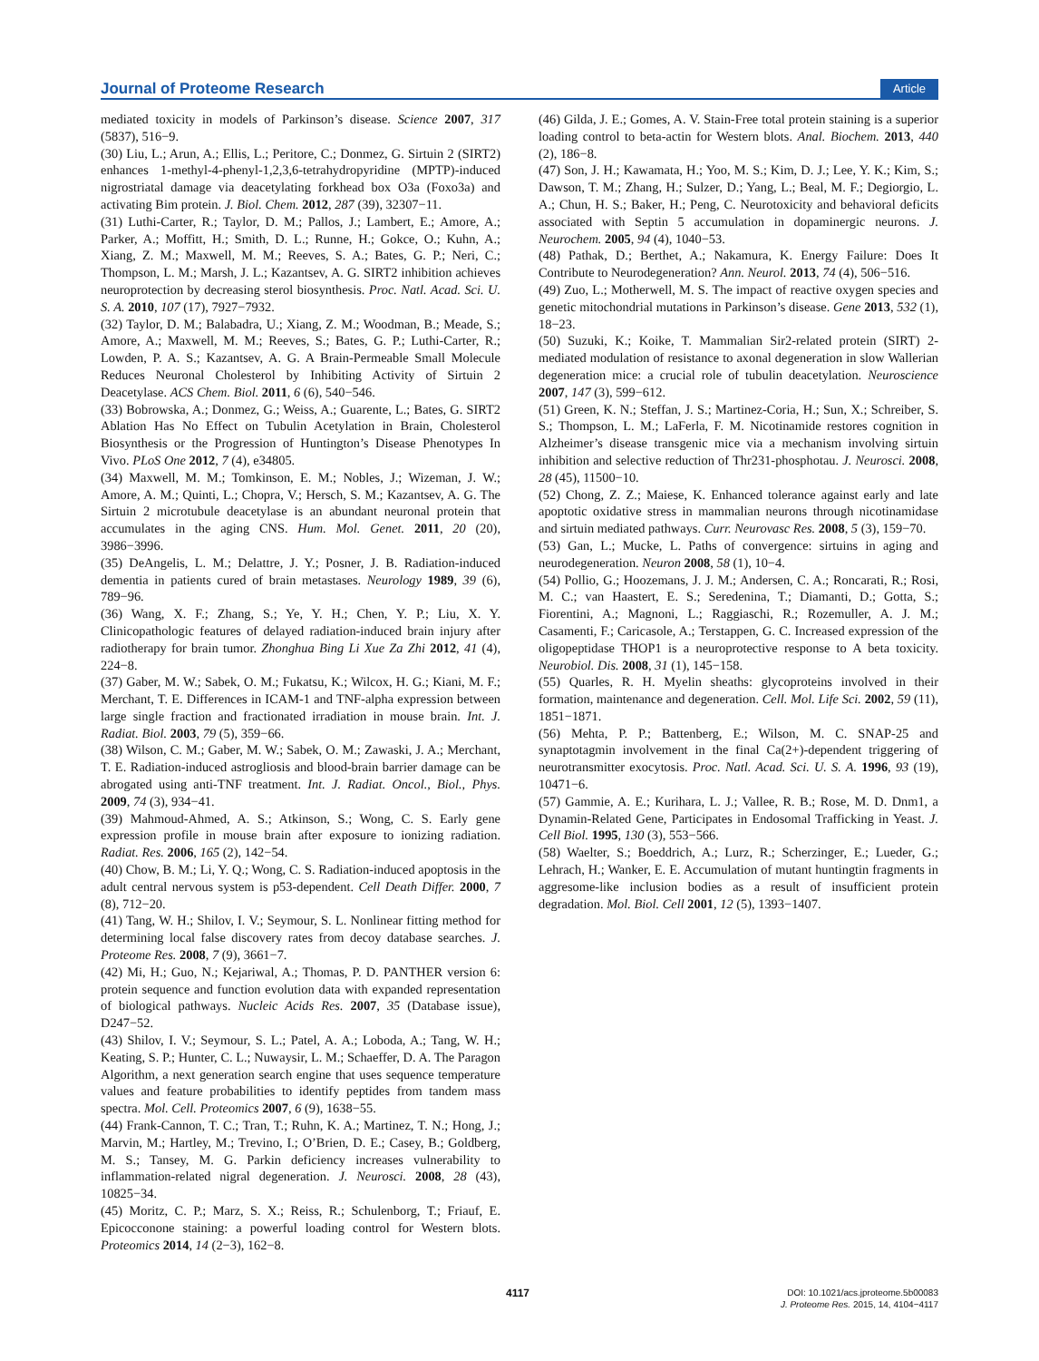Journal of Proteome Research Article
mediated toxicity in models of Parkinson’s disease. Science 2007, 317 (5837), 516−9.
(30) Liu, L.; Arun, A.; Ellis, L.; Peritore, C.; Donmez, G. Sirtuin 2 (SIRT2) enhances 1-methyl-4-phenyl-1,2,3,6-tetrahydropyridine (MPTP)-induced nigrostriatal damage via deacetylating forkhead box O3a (Foxo3a) and activating Bim protein. J. Biol. Chem. 2012, 287 (39), 32307−11.
(31) Luthi-Carter, R.; Taylor, D. M.; Pallos, J.; Lambert, E.; Amore, A.; Parker, A.; Moffitt, H.; Smith, D. L.; Runne, H.; Gokce, O.; Kuhn, A.; Xiang, Z. M.; Maxwell, M. M.; Reeves, S. A.; Bates, G. P.; Neri, C.; Thompson, L. M.; Marsh, J. L.; Kazantsev, A. G. SIRT2 inhibition achieves neuroprotection by decreasing sterol biosynthesis. Proc. Natl. Acad. Sci. U. S. A. 2010, 107 (17), 7927−7932.
(32) Taylor, D. M.; Balabadra, U.; Xiang, Z. M.; Woodman, B.; Meade, S.; Amore, A.; Maxwell, M. M.; Reeves, S.; Bates, G. P.; Luthi-Carter, R.; Lowden, P. A. S.; Kazantsev, A. G. A Brain-Permeable Small Molecule Reduces Neuronal Cholesterol by Inhibiting Activity of Sirtuin 2 Deacetylase. ACS Chem. Biol. 2011, 6 (6), 540−546.
(33) Bobrowska, A.; Donmez, G.; Weiss, A.; Guarente, L.; Bates, G. SIRT2 Ablation Has No Effect on Tubulin Acetylation in Brain, Cholesterol Biosynthesis or the Progression of Huntington’s Disease Phenotypes In Vivo. PLoS One 2012, 7 (4), e34805.
(34) Maxwell, M. M.; Tomkinson, E. M.; Nobles, J.; Wizeman, J. W.; Amore, A. M.; Quinti, L.; Chopra, V.; Hersch, S. M.; Kazantsev, A. G. The Sirtuin 2 microtubule deacetylase is an abundant neuronal protein that accumulates in the aging CNS. Hum. Mol. Genet. 2011, 20 (20), 3986−3996.
(35) DeAngelis, L. M.; Delattre, J. Y.; Posner, J. B. Radiation-induced dementia in patients cured of brain metastases. Neurology 1989, 39 (6), 789−96.
(36) Wang, X. F.; Zhang, S.; Ye, Y. H.; Chen, Y. P.; Liu, X. Y. Clinicopathologic features of delayed radiation-induced brain injury after radiotherapy for brain tumor. Zhonghua Bing Li Xue Za Zhi 2012, 41 (4), 224−8.
(37) Gaber, M. W.; Sabek, O. M.; Fukatsu, K.; Wilcox, H. G.; Kiani, M. F.; Merchant, T. E. Differences in ICAM-1 and TNF-alpha expression between large single fraction and fractionated irradiation in mouse brain. Int. J. Radiat. Biol. 2003, 79 (5), 359−66.
(38) Wilson, C. M.; Gaber, M. W.; Sabek, O. M.; Zawaski, J. A.; Merchant, T. E. Radiation-induced astrogliosis and blood-brain barrier damage can be abrogated using anti-TNF treatment. Int. J. Radiat. Oncol., Biol., Phys. 2009, 74 (3), 934−41.
(39) Mahmoud-Ahmed, A. S.; Atkinson, S.; Wong, C. S. Early gene expression profile in mouse brain after exposure to ionizing radiation. Radiat. Res. 2006, 165 (2), 142−54.
(40) Chow, B. M.; Li, Y. Q.; Wong, C. S. Radiation-induced apoptosis in the adult central nervous system is p53-dependent. Cell Death Differ. 2000, 7 (8), 712−20.
(41) Tang, W. H.; Shilov, I. V.; Seymour, S. L. Nonlinear fitting method for determining local false discovery rates from decoy database searches. J. Proteome Res. 2008, 7 (9), 3661−7.
(42) Mi, H.; Guo, N.; Kejariwal, A.; Thomas, P. D. PANTHER version 6: protein sequence and function evolution data with expanded representation of biological pathways. Nucleic Acids Res. 2007, 35 (Database issue), D247−52.
(43) Shilov, I. V.; Seymour, S. L.; Patel, A. A.; Loboda, A.; Tang, W. H.; Keating, S. P.; Hunter, C. L.; Nuwaysir, L. M.; Schaeffer, D. A. The Paragon Algorithm, a next generation search engine that uses sequence temperature values and feature probabilities to identify peptides from tandem mass spectra. Mol. Cell. Proteomics 2007, 6 (9), 1638−55.
(44) Frank-Cannon, T. C.; Tran, T.; Ruhn, K. A.; Martinez, T. N.; Hong, J.; Marvin, M.; Hartley, M.; Trevino, I.; O’Brien, D. E.; Casey, B.; Goldberg, M. S.; Tansey, M. G. Parkin deficiency increases vulnerability to inflammation-related nigral degeneration. J. Neurosci. 2008, 28 (43), 10825−34.
(45) Moritz, C. P.; Marz, S. X.; Reiss, R.; Schulenborg, T.; Friauf, E. Epicocconone staining: a powerful loading control for Western blots. Proteomics 2014, 14 (2−3), 162−8.
(46) Gilda, J. E.; Gomes, A. V. Stain-Free total protein staining is a superior loading control to beta-actin for Western blots. Anal. Biochem. 2013, 440 (2), 186−8.
(47) Son, J. H.; Kawamata, H.; Yoo, M. S.; Kim, D. J.; Lee, Y. K.; Kim, S.; Dawson, T. M.; Zhang, H.; Sulzer, D.; Yang, L.; Beal, M. F.; Degiorgio, L. A.; Chun, H. S.; Baker, H.; Peng, C. Neurotoxicity and behavioral deficits associated with Septin 5 accumulation in dopaminergic neurons. J. Neurochem. 2005, 94 (4), 1040−53.
(48) Pathak, D.; Berthet, A.; Nakamura, K. Energy Failure: Does It Contribute to Neurodegeneration? Ann. Neurol. 2013, 74 (4), 506−516.
(49) Zuo, L.; Motherwell, M. S. The impact of reactive oxygen species and genetic mitochondrial mutations in Parkinson’s disease. Gene 2013, 532 (1), 18−23.
(50) Suzuki, K.; Koike, T. Mammalian Sir2-related protein (SIRT) 2-mediated modulation of resistance to axonal degeneration in slow Wallerian degeneration mice: a crucial role of tubulin deacetylation. Neuroscience 2007, 147 (3), 599−612.
(51) Green, K. N.; Steffan, J. S.; Martinez-Coria, H.; Sun, X.; Schreiber, S. S.; Thompson, L. M.; LaFerla, F. M. Nicotinamide restores cognition in Alzheimer’s disease transgenic mice via a mechanism involving sirtuin inhibition and selective reduction of Thr231-phosphotau. J. Neurosci. 2008, 28 (45), 11500−10.
(52) Chong, Z. Z.; Maiese, K. Enhanced tolerance against early and late apoptotic oxidative stress in mammalian neurons through nicotinamidase and sirtuin mediated pathways. Curr. Neurovasc Res. 2008, 5 (3), 159−70.
(53) Gan, L.; Mucke, L. Paths of convergence: sirtuins in aging and neurodegeneration. Neuron 2008, 58 (1), 10−4.
(54) Pollio, G.; Hoozemans, J. J. M.; Andersen, C. A.; Roncarati, R.; Rosi, M. C.; van Haastert, E. S.; Seredenina, T.; Diamanti, D.; Gotta, S.; Fiorentini, A.; Magnoni, L.; Raggiaschi, R.; Rozemuller, A. J. M.; Casamenti, F.; Caricasole, A.; Terstappen, G. C. Increased expression of the oligopeptidase THOP1 is a neuroprotective response to A beta toxicity. Neurobiol. Dis. 2008, 31 (1), 145−158.
(55) Quarles, R. H. Myelin sheaths: glycoproteins involved in their formation, maintenance and degeneration. Cell. Mol. Life Sci. 2002, 59 (11), 1851−1871.
(56) Mehta, P. P.; Battenberg, E.; Wilson, M. C. SNAP-25 and synaptotagmin involvement in the final Ca(2+)-dependent triggering of neurotransmitter exocytosis. Proc. Natl. Acad. Sci. U. S. A. 1996, 93 (19), 10471−6.
(57) Gammie, A. E.; Kurihara, L. J.; Vallee, R. B.; Rose, M. D. Dnm1, a Dynamin-Related Gene, Participates in Endosomal Trafficking in Yeast. J. Cell Biol. 1995, 130 (3), 553−566.
(58) Waelter, S.; Boeddrich, A.; Lurz, R.; Scherzinger, E.; Lueder, G.; Lehrach, H.; Wanker, E. E. Accumulation of mutant huntingtin fragments in aggresome-like inclusion bodies as a result of insufficient protein degradation. Mol. Biol. Cell 2001, 12 (5), 1393−1407.
4117
DOI: 10.1021/acs.jproteome.5b00083
J. Proteome Res. 2015, 14, 4104−4117